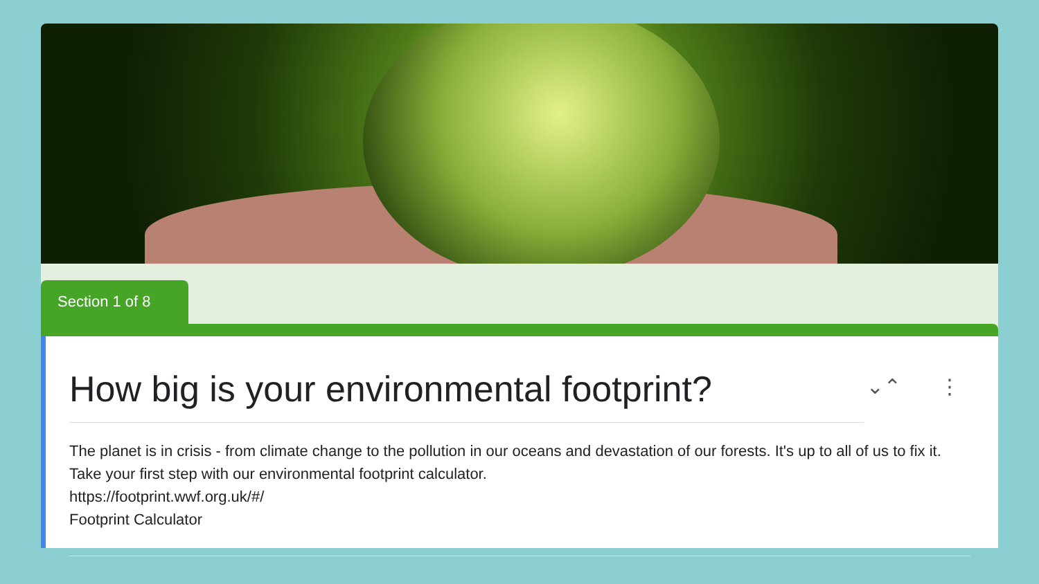Section 1 of 8
⌄⌃ ⋮
How big is your environmental footprint?
The planet is in crisis - from climate change to the pollution in our oceans and devastation of our forests. It's up to all of us to fix it. Take your first step with our environmental footprint calculator.
https://footprint.wwf.org.uk/#/
Footprint Calculator